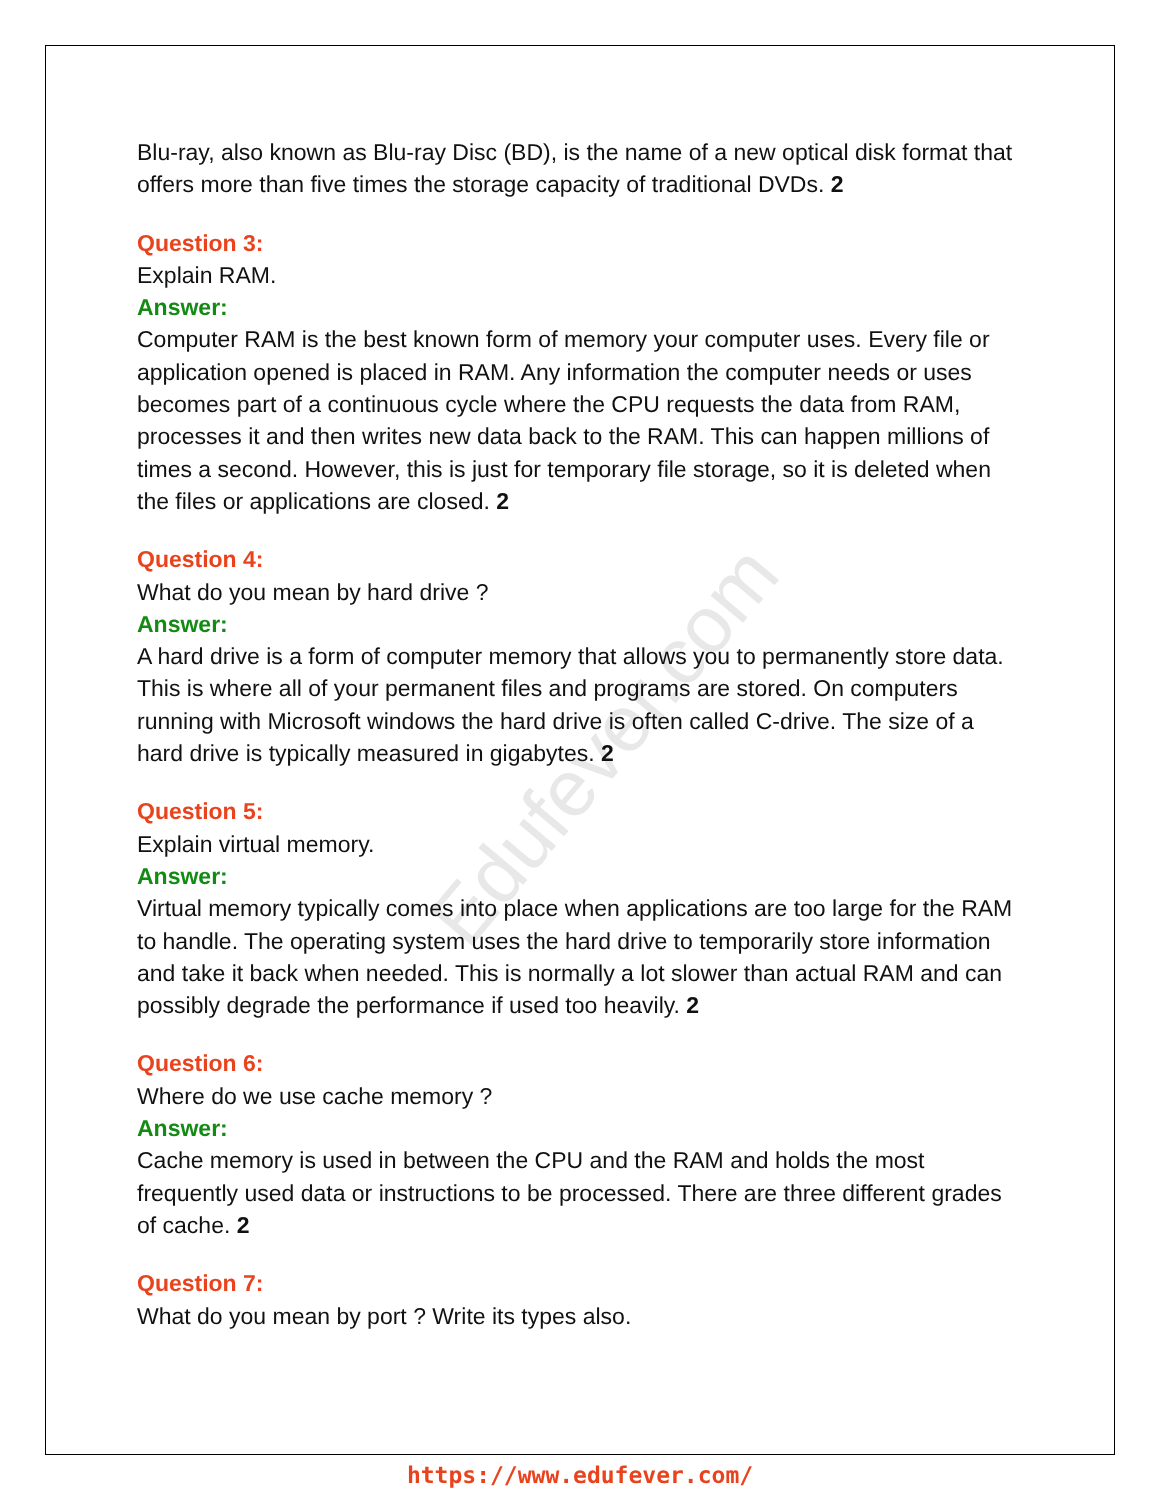Edufever.com
Blu-ray, also known as Blu-ray Disc (BD), is the name of a new optical disk format that offers more than five times the storage capacity of traditional DVDs. 2
Question 3:
Explain RAM.
Answer:
Computer RAM is the best known form of memory your computer uses. Every file or application opened is placed in RAM. Any information the computer needs or uses becomes part of a continuous cycle where the CPU requests the data from RAM, processes it and then writes new data back to the RAM. This can happen millions of times a second. However, this is just for temporary file storage, so it is deleted when the files or applications are closed. 2
Question 4:
What do you mean by hard drive ?
Answer:
A hard drive is a form of computer memory that allows you to permanently store data. This is where all of your permanent files and programs are stored. On computers running with Microsoft windows the hard drive is often called C-drive. The size of a hard drive is typically measured in gigabytes. 2
Question 5:
Explain virtual memory.
Answer:
Virtual memory typically comes into place when applications are too large for the RAM to handle. The operating system uses the hard drive to temporarily store information and take it back when needed. This is normally a lot slower than actual RAM and can possibly degrade the performance if used too heavily. 2
Question 6:
Where do we use cache memory ?
Answer:
Cache memory is used in between the CPU and the RAM and holds the most frequently used data or instructions to be processed. There are three different grades of cache. 2
Question 7:
What do you mean by port ? Write its types also.
https://www.edufever.com/